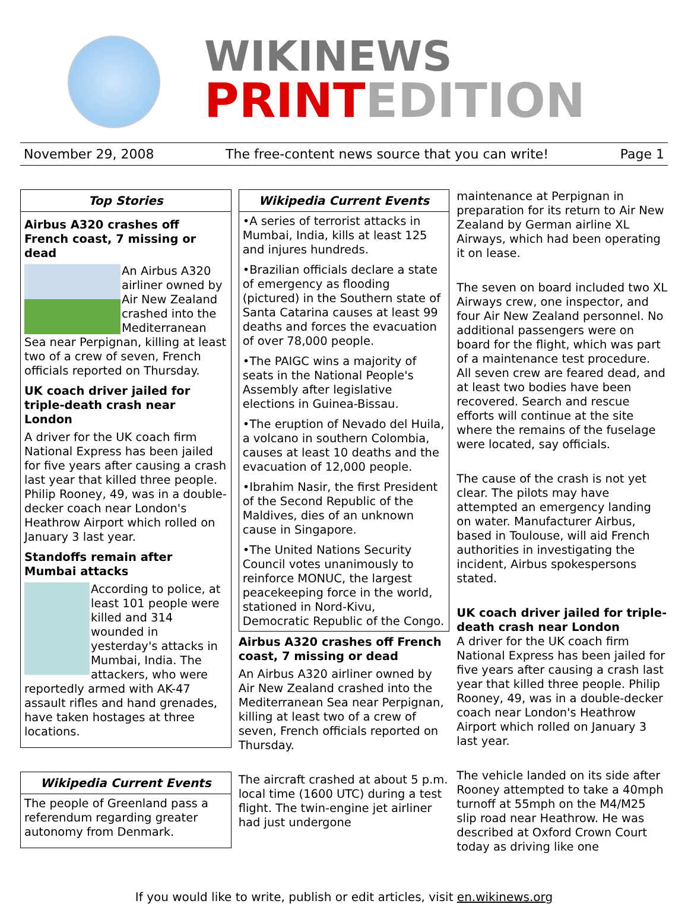WIKINEWS
PRINTEDITION
November 29, 2008 The free-content news source that you can write! Page 1
Top Stories
Airbus A320 crashes off French coast, 7 missing or dead
An Airbus A320 airliner owned by Air New Zealand crashed into the Mediterranean Sea near Perpignan, killing at least two of a crew of seven, French officials reported on Thursday.
UK coach driver jailed for triple-death crash near London
A driver for the UK coach firm National Express has been jailed for five years after causing a crash last year that killed three people. Philip Rooney, 49, was in a double-decker coach near London's Heathrow Airport which rolled on January 3 last year.
Standoffs remain after Mumbai attacks
According to police, at least 101 people were killed and 314 wounded in yesterday's attacks in Mumbai, India. The attackers, who were reportedly armed with AK-47 assault rifles and hand grenades, have taken hostages at three locations.
Wikipedia Current Events
The people of Greenland pass a referendum regarding greater autonomy from Denmark.
Wikipedia Current Events
•A series of terrorist attacks in Mumbai, India, kills at least 125 and injures hundreds.
•Brazilian officials declare a state of emergency as flooding (pictured) in the Southern state of Santa Catarina causes at least 99 deaths and forces the evacuation of over 78,000 people.
•The PAIGC wins a majority of seats in the National People's Assembly after legislative elections in Guinea-Bissau.
•The eruption of Nevado del Huila, a volcano in southern Colombia, causes at least 10 deaths and the evacuation of 12,000 people.
•Ibrahim Nasir, the first President of the Second Republic of the Maldives, dies of an unknown cause in Singapore.
•The United Nations Security Council votes unanimously to reinforce MONUC, the largest peacekeeping force in the world, stationed in Nord-Kivu, Democratic Republic of the Congo.
Airbus A320 crashes off French coast, 7 missing or dead
An Airbus A320 airliner owned by Air New Zealand crashed into the Mediterranean Sea near Perpignan, killing at least two of a crew of seven, French officials reported on Thursday.
The aircraft crashed at about 5 p.m. local time (1600 UTC) during a test flight. The twin-engine jet airliner had just undergone
maintenance at Perpignan in preparation for its return to Air New Zealand by German airline XL Airways, which had been operating it on lease.
The seven on board included two XL Airways crew, one inspector, and four Air New Zealand personnel. No additional passengers were on board for the flight, which was part of a maintenance test procedure. All seven crew are feared dead, and at least two bodies have been recovered. Search and rescue efforts will continue at the site where the remains of the fuselage were located, say officials.
The cause of the crash is not yet clear. The pilots may have attempted an emergency landing on water. Manufacturer Airbus, based in Toulouse, will aid French authorities in investigating the incident, Airbus spokespersons stated.
UK coach driver jailed for triple-death crash near London
A driver for the UK coach firm National Express has been jailed for five years after causing a crash last year that killed three people. Philip Rooney, 49, was in a double-decker coach near London's Heathrow Airport which rolled on January 3 last year.
The vehicle landed on its side after Rooney attempted to take a 40mph turnoff at 55mph on the M4/M25 slip road near Heathrow. He was described at Oxford Crown Court today as driving like one
If you would like to write, publish or edit articles, visit en.wikinews.org